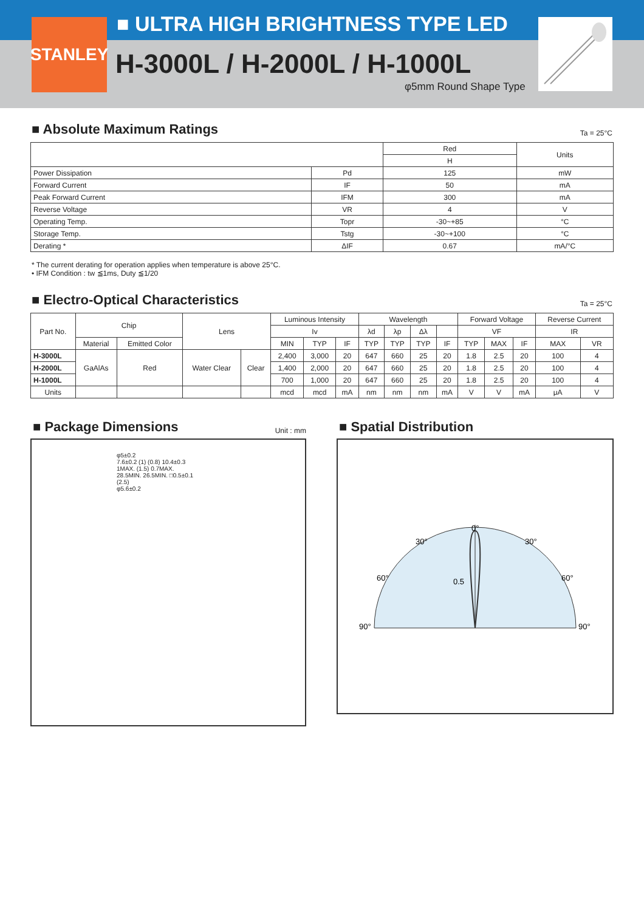STANLEY
■ ULTRA HIGH BRIGHTNESS TYPE LED
H-3000L / H-2000L / H-1000L
φ5mm Round Shape Type
■ Absolute Maximum Ratings
Ta = 25°C
| | | Red | Units |
| --- | --- | --- | --- |
| | | H | |
| Power Dissipation | Pd | 125 | mW |
| Forward Current | IF | 50 | mA |
| Peak Forward Current | IFM | 300 | mA |
| Reverse Voltage | VR | 4 | V |
| Operating Temp. | Topr | -30~+85 | °C |
| Storage Temp. | Tstg | -30~+100 | °C |
| Derating * | ΔIF | 0.67 | mA/°C |
* The current derating for operation applies when temperature is above 25°C.
• IFM Condition : tw ≦1ms, Duty ≦1/20
■ Electro-Optical Characteristics
Ta = 25°C
| Part No. | Chip | | Lens | | Luminous Intensity | | | Wavelength | | | | Forward Voltage | | | Reverse Current | |
| --- | --- | --- | --- | --- | --- | --- | --- | --- | --- | --- | --- | --- | --- | --- | --- | --- |
| | | | | | Iv | | | λd | λp | Δλ | | VF | | | IR | |
| | Material | Emitted Color | | | MIN | TYP | IF | TYP | TYP | TYP | IF | TYP | MAX | IF | MAX | VR |
| H-3000L | GaAlAs | Red | Water Clear | Clear | 2,400 | 3,000 | 20 | 647 | 660 | 25 | 20 | 1.8 | 2.5 | 20 | 100 | 4 |
| H-2000L | | | | | 1,400 | 2,000 | 20 | 647 | 660 | 25 | 20 | 1.8 | 2.5 | 20 | 100 | 4 |
| H-1000L | | | | | 700 | 1,000 | 20 | 647 | 660 | 25 | 20 | 1.8 | 2.5 | 20 | 100 | 4 |
| Units | | | | | mcd | mcd | mA | nm | nm | nm | mA | V | V | mA | μA | V |
■ Package Dimensions
Unit : mm
φ5±0.2
7.6±0.2 (1) (0.8) 10.4±0.3
1MAX. (1.5) 0.7MAX.
28.5MIN. 26.5MIN. □0.5±0.1
(2.5)
φ5.6±0.2
■ Spatial Distribution
0°
30°
30°
60°
60°
0.5
90°
90°